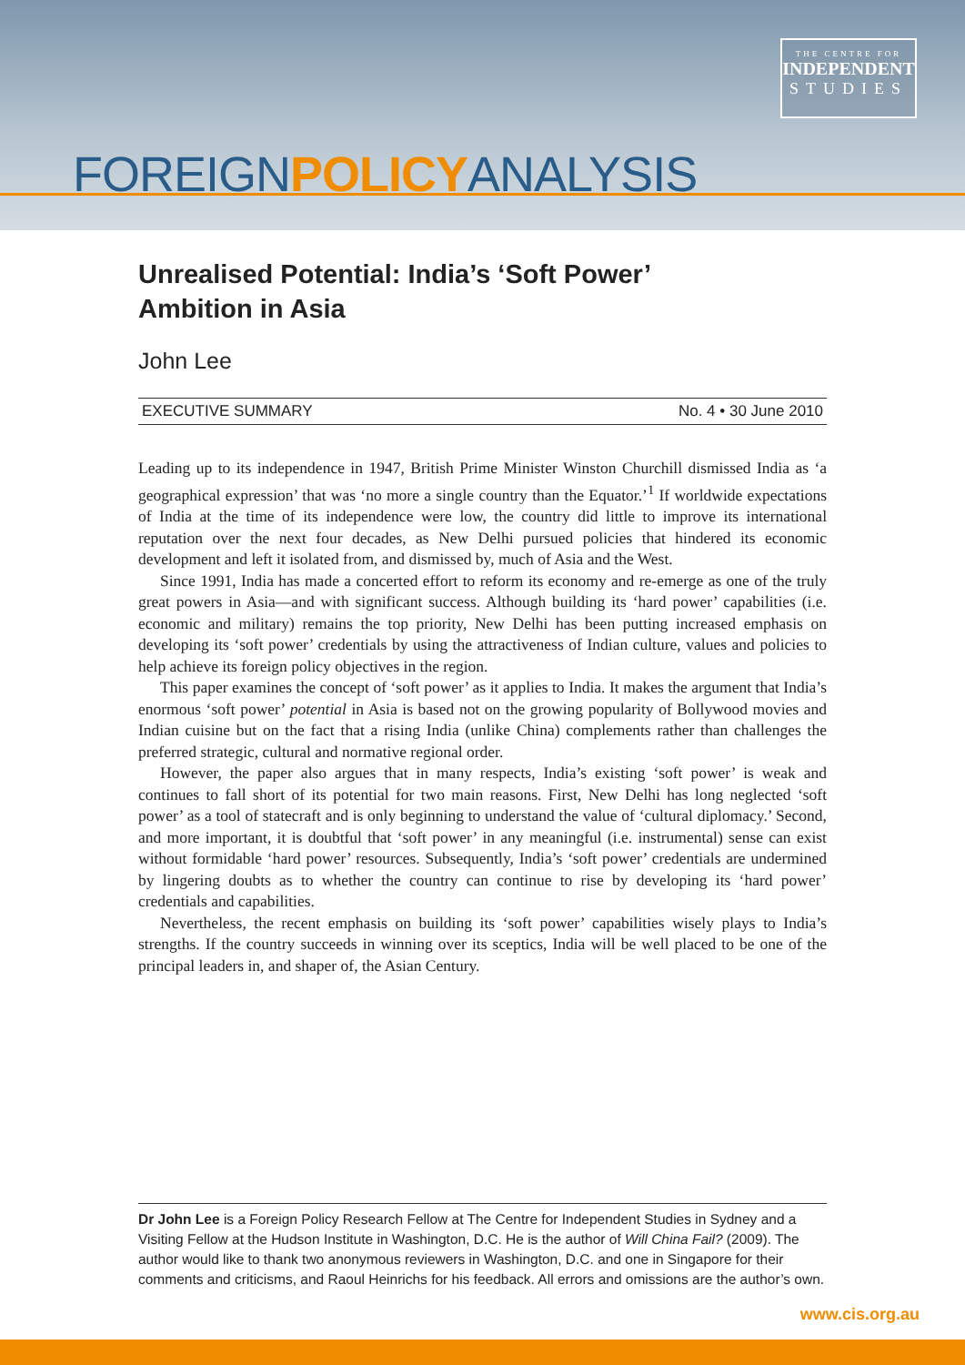THE CENTRE FOR
INDEPENDENT
STUDIES
FOREIGNPOLICYANALYSIS
Unrealised Potential: India’s ‘Soft Power’ Ambition in Asia
John Lee
EXECUTIVE SUMMARY No. 4 • 30 June 2010
Leading up to its independence in 1947, British Prime Minister Winston Churchill dismissed India as ‘a geographical expression’ that was ‘no more a single country than the Equator.’<sup>1</sup> If worldwide expectations of India at the time of its independence were low, the country did little to improve its international reputation over the next four decades, as New Delhi pursued policies that hindered its economic development and left it isolated from, and dismissed by, much of Asia and the West.
Since 1991, India has made a concerted effort to reform its economy and re-emerge as one of the truly great powers in Asia—and with significant success. Although building its ‘hard power’ capabilities (i.e. economic and military) remains the top priority, New Delhi has been putting increased emphasis on developing its ‘soft power’ credentials by using the attractiveness of Indian culture, values and policies to help achieve its foreign policy objectives in the region.
This paper examines the concept of ‘soft power’ as it applies to India. It makes the argument that India’s enormous ‘soft power’ potential in Asia is based not on the growing popularity of Bollywood movies and Indian cuisine but on the fact that a rising India (unlike China) complements rather than challenges the preferred strategic, cultural and normative regional order.
However, the paper also argues that in many respects, India’s existing ‘soft power’ is weak and continues to fall short of its potential for two main reasons. First, New Delhi has long neglected ‘soft power’ as a tool of statecraft and is only beginning to understand the value of ‘cultural diplomacy.’ Second, and more important, it is doubtful that ‘soft power’ in any meaningful (i.e. instrumental) sense can exist without formidable ‘hard power’ resources. Subsequently, India’s ‘soft power’ credentials are undermined by lingering doubts as to whether the country can continue to rise by developing its ‘hard power’ credentials and capabilities.
Nevertheless, the recent emphasis on building its ‘soft power’ capabilities wisely plays to India’s strengths. If the country succeeds in winning over its sceptics, India will be well placed to be one of the principal leaders in, and shaper of, the Asian Century.
Dr John Lee is a Foreign Policy Research Fellow at The Centre for Independent Studies in Sydney and a Visiting Fellow at the Hudson Institute in Washington, D.C. He is the author of Will China Fail? (2009). The author would like to thank two anonymous reviewers in Washington, D.C. and one in Singapore for their comments and criticisms, and Raoul Heinrichs for his feedback. All errors and omissions are the author’s own.
www.cis.org.au